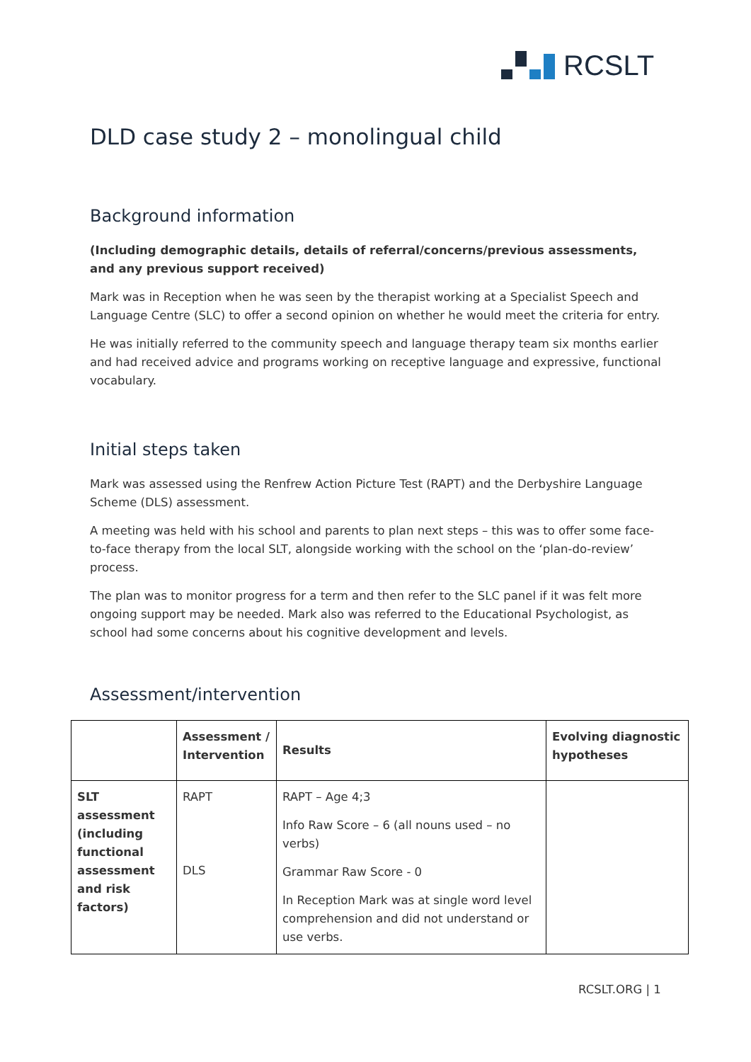RCSLT
DLD case study 2 – monolingual child
Background information
(Including demographic details, details of referral/concerns/previous assessments, and any previous support received)
Mark was in Reception when he was seen by the therapist working at a Specialist Speech and Language Centre (SLC) to offer a second opinion on whether he would meet the criteria for entry.
He was initially referred to the community speech and language therapy team six months earlier and had received advice and programs working on receptive language and expressive, functional vocabulary.
Initial steps taken
Mark was assessed using the Renfrew Action Picture Test (RAPT) and the Derbyshire Language Scheme (DLS) assessment.
A meeting was held with his school and parents to plan next steps – this was to offer some face-to-face therapy from the local SLT, alongside working with the school on the ‘plan-do-review’ process.
The plan was to monitor progress for a term and then refer to the SLC panel if it was felt more ongoing support may be needed. Mark also was referred to the Educational Psychologist, as school had some concerns about his cognitive development and levels.
Assessment/intervention
| | Assessment / Intervention | Results | Evolving diagnostic hypotheses |
| --- | --- | --- | --- |
| SLT assessment (including functional assessment and risk factors) | RAPT DLS | RAPT – Age 4;3 Info Raw Score – 6 (all nouns used – no verbs) Grammar Raw Score - 0 In Reception Mark was at single word level comprehension and did not understand or use verbs. | |
RCSLT.ORG | 1